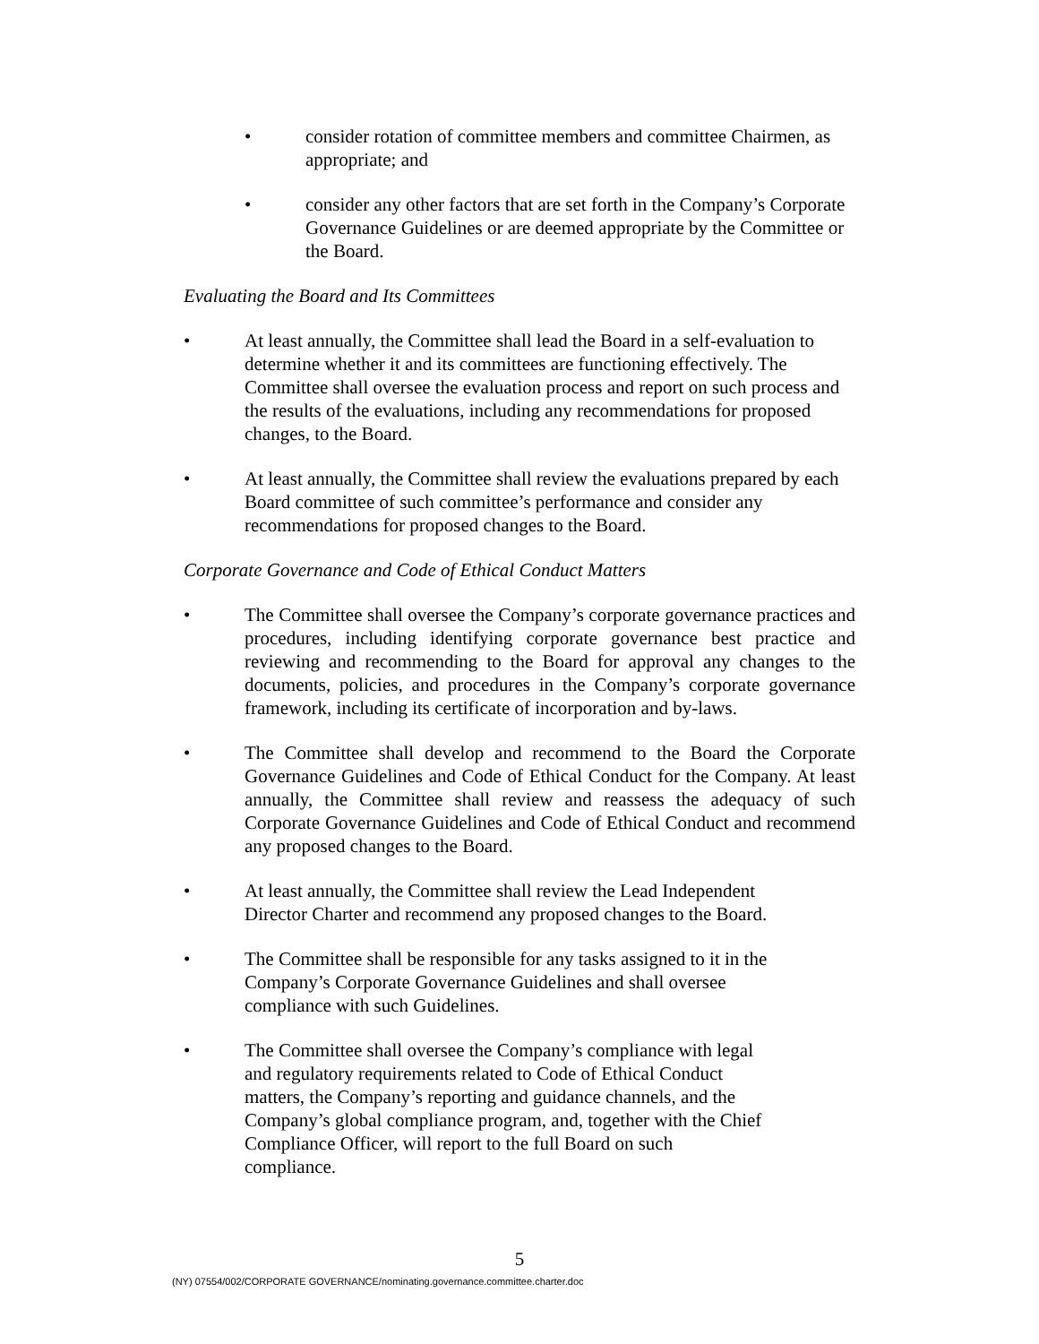• consider rotation of committee members and committee Chairmen, as appropriate; and
• consider any other factors that are set forth in the Company’s Corporate Governance Guidelines or are deemed appropriate by the Committee or the Board.
Evaluating the Board and Its Committees
• At least annually, the Committee shall lead the Board in a self-evaluation to determine whether it and its committees are functioning effectively. The Committee shall oversee the evaluation process and report on such process and the results of the evaluations, including any recommendations for proposed changes, to the Board.
• At least annually, the Committee shall review the evaluations prepared by each Board committee of such committee’s performance and consider any recommendations for proposed changes to the Board.
Corporate Governance and Code of Ethical Conduct Matters
• The Committee shall oversee the Company’s corporate governance practices and procedures, including identifying corporate governance best practice and reviewing and recommending to the Board for approval any changes to the documents, policies, and procedures in the Company’s corporate governance framework, including its certificate of incorporation and by-laws.
• The Committee shall develop and recommend to the Board the Corporate Governance Guidelines and Code of Ethical Conduct for the Company. At least annually, the Committee shall review and reassess the adequacy of such Corporate Governance Guidelines and Code of Ethical Conduct and recommend any proposed changes to the Board.
• At least annually, the Committee shall review the Lead Independent
Director Charter and recommend any proposed changes to the Board.
• The Committee shall be responsible for any tasks assigned to it in the
Company’s Corporate Governance Guidelines and shall oversee
compliance with such Guidelines.
• The Committee shall oversee the Company’s compliance with legal
and regulatory requirements related to Code of Ethical Conduct
matters, the Company’s reporting and guidance channels, and the
Company’s global compliance program, and, together with the Chief
Compliance Officer, will report to the full Board on such
compliance.
5
(NY) 07554/002/CORPORATE GOVERNANCE/nominating.governance.committee.charter.doc